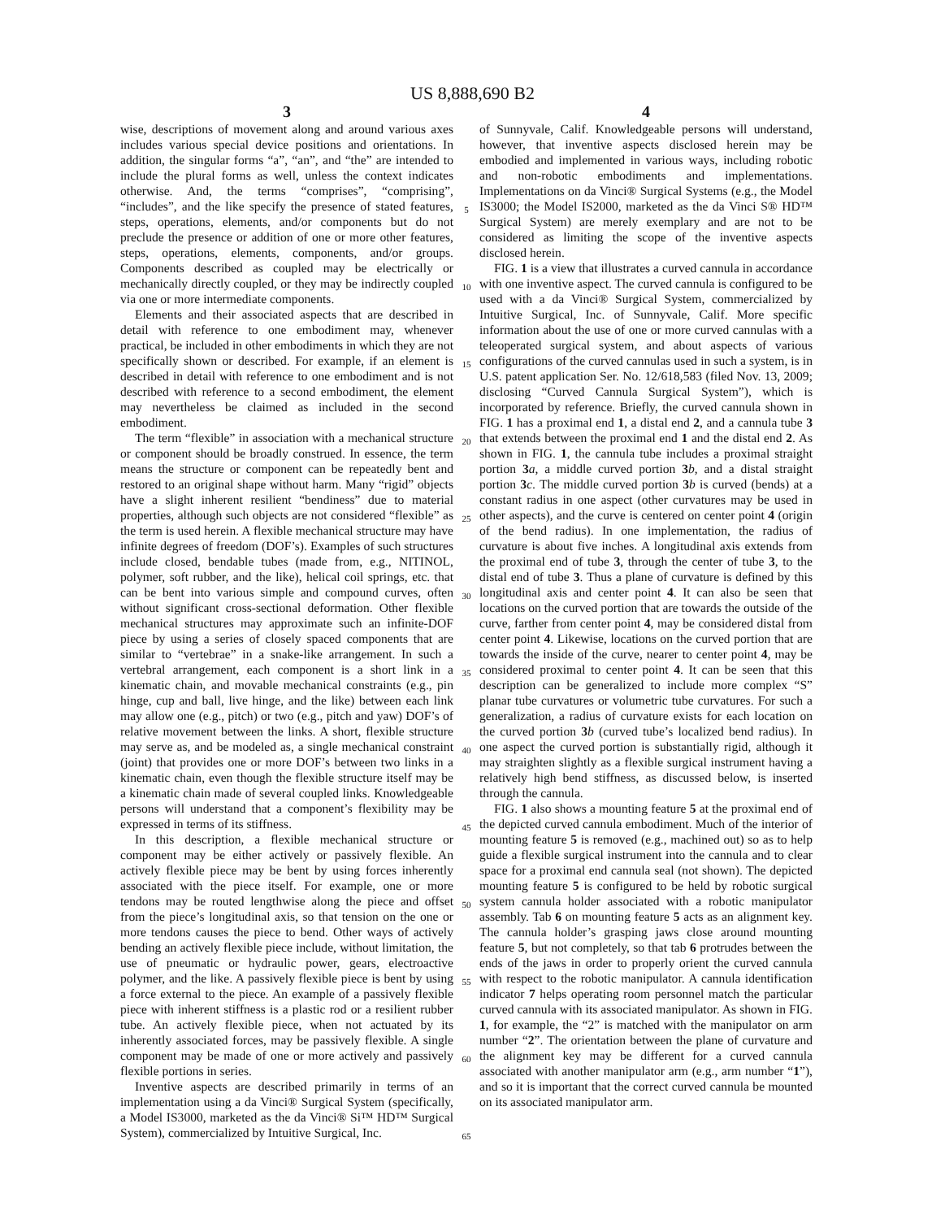US 8,888,690 B2
3
wise, descriptions of movement along and around various axes includes various special device positions and orientations. In addition, the singular forms “a”, “an”, and “the” are intended to include the plural forms as well, unless the context indicates otherwise. And, the terms “comprises”, “comprising”, “includes”, and the like specify the presence of stated features, steps, operations, elements, and/or components but do not preclude the presence or addition of one or more other features, steps, operations, elements, components, and/or groups. Components described as coupled may be electrically or mechanically directly coupled, or they may be indirectly coupled via one or more intermediate components.
Elements and their associated aspects that are described in detail with reference to one embodiment may, whenever practical, be included in other embodiments in which they are not specifically shown or described. For example, if an element is described in detail with reference to one embodiment and is not described with reference to a second embodiment, the element may nevertheless be claimed as included in the second embodiment.
The term “flexible” in association with a mechanical structure or component should be broadly construed. In essence, the term means the structure or component can be repeatedly bent and restored to an original shape without harm. Many “rigid” objects have a slight inherent resilient “bendiness” due to material properties, although such objects are not considered “flexible” as the term is used herein. A flexible mechanical structure may have infinite degrees of freedom (DOF’s). Examples of such structures include closed, bendable tubes (made from, e.g., NITINOL, polymer, soft rubber, and the like), helical coil springs, etc. that can be bent into various simple and compound curves, often without significant cross-sectional deformation. Other flexible mechanical structures may approximate such an infinite-DOF piece by using a series of closely spaced components that are similar to “vertebrae” in a snake-like arrangement. In such a vertebral arrangement, each component is a short link in a kinematic chain, and movable mechanical constraints (e.g., pin hinge, cup and ball, live hinge, and the like) between each link may allow one (e.g., pitch) or two (e.g., pitch and yaw) DOF’s of relative movement between the links. A short, flexible structure may serve as, and be modeled as, a single mechanical constraint (joint) that provides one or more DOF’s between two links in a kinematic chain, even though the flexible structure itself may be a kinematic chain made of several coupled links. Knowledgeable persons will understand that a component’s flexibility may be expressed in terms of its stiffness.
In this description, a flexible mechanical structure or component may be either actively or passively flexible. An actively flexible piece may be bent by using forces inherently associated with the piece itself. For example, one or more tendons may be routed lengthwise along the piece and offset from the piece’s longitudinal axis, so that tension on the one or more tendons causes the piece to bend. Other ways of actively bending an actively flexible piece include, without limitation, the use of pneumatic or hydraulic power, gears, electroactive polymer, and the like. A passively flexible piece is bent by using a force external to the piece. An example of a passively flexible piece with inherent stiffness is a plastic rod or a resilient rubber tube. An actively flexible piece, when not actuated by its inherently associated forces, may be passively flexible. A single component may be made of one or more actively and passively flexible portions in series.
Inventive aspects are described primarily in terms of an implementation using a da Vinci® Surgical System (specifically, a Model IS3000, marketed as the da Vinci® Si™ HD™ Surgical System), commercialized by Intuitive Surgical, Inc.
5
10
15
20
25
30
35
40
45
50
55
60
65
4
of Sunnyvale, Calif. Knowledgeable persons will understand, however, that inventive aspects disclosed herein may be embodied and implemented in various ways, including robotic and non-robotic embodiments and implementations. Implementations on da Vinci® Surgical Systems (e.g., the Model IS3000; the Model IS2000, marketed as the da Vinci S® HD™ Surgical System) are merely exemplary and are not to be considered as limiting the scope of the inventive aspects disclosed herein.
FIG. 1 is a view that illustrates a curved cannula in accordance with one inventive aspect. The curved cannula is configured to be used with a da Vinci® Surgical System, commercialized by Intuitive Surgical, Inc. of Sunnyvale, Calif. More specific information about the use of one or more curved cannulas with a teleoperated surgical system, and about aspects of various configurations of the curved cannulas used in such a system, is in U.S. patent application Ser. No. 12/618,583 (filed Nov. 13, 2009; disclosing “Curved Cannula Surgical System”), which is incorporated by reference. Briefly, the curved cannula shown in FIG. 1 has a proximal end 1, a distal end 2, and a cannula tube 3 that extends between the proximal end 1 and the distal end 2. As shown in FIG. 1, the cannula tube includes a proximal straight portion 3 a, a middle curved portion 3 b, and a distal straight portion 3 c. The middle curved portion 3 b is curved (bends) at a constant radius in one aspect (other curvatures may be used in other aspects), and the curve is centered on center point 4 (origin of the bend radius). In one implementation, the radius of curvature is about five inches. A longitudinal axis extends from the proximal end of tube 3, through the center of tube 3, to the distal end of tube 3. Thus a plane of curvature is defined by this longitudinal axis and center point 4. It can also be seen that locations on the curved portion that are towards the outside of the curve, farther from center point 4, may be considered distal from center point 4. Likewise, locations on the curved portion that are towards the inside of the curve, nearer to center point 4, may be considered proximal to center point 4. It can be seen that this description can be generalized to include more complex “S” planar tube curvatures or volumetric tube curvatures. For such a generalization, a radius of curvature exists for each location on the curved portion 3 b (curved tube’s localized bend radius). In one aspect the curved portion is substantially rigid, although it may straighten slightly as a flexible surgical instrument having a relatively high bend stiffness, as discussed below, is inserted through the cannula.
FIG. 1 also shows a mounting feature 5 at the proximal end of the depicted curved cannula embodiment. Much of the interior of mounting feature 5 is removed (e.g., machined out) so as to help guide a flexible surgical instrument into the cannula and to clear space for a proximal end cannula seal (not shown). The depicted mounting feature 5 is configured to be held by robotic surgical system cannula holder associated with a robotic manipulator assembly. Tab 6 on mounting feature 5 acts as an alignment key. The cannula holder’s grasping jaws close around mounting feature 5, but not completely, so that tab 6 protrudes between the ends of the jaws in order to properly orient the curved cannula with respect to the robotic manipulator. A cannula identification indicator 7 helps operating room personnel match the particular curved cannula with its associated manipulator. As shown in FIG. 1, for example, the “2” is matched with the manipulator on arm number “2”. The orientation between the plane of curvature and the alignment key may be different for a curved cannula associated with another manipulator arm (e.g., arm number “1”), and so it is important that the correct curved cannula be mounted on its associated manipulator arm.